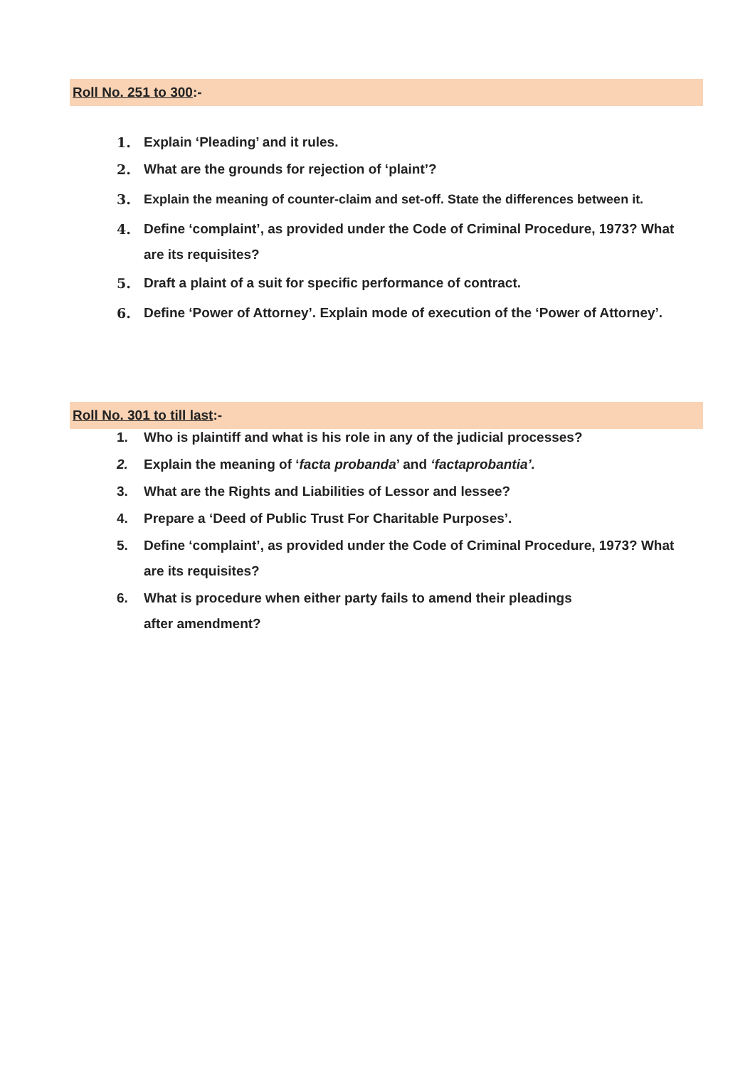Roll No. 251 to 300:-
1. Explain ‘Pleading’ and it rules.
2. What are the grounds for rejection of ‘plaint’?
3. Explain the meaning of counter-claim and set-off. State the differences between it.
4. Define ‘complaint’, as provided under the Code of Criminal Procedure, 1973? What are its requisites?
5. Draft a plaint of a suit for specific performance of contract.
6. Define ‘Power of Attorney’. Explain mode of execution of the ‘Power of Attorney’.
Roll No. 301 to till last:-
1. Who is plaintiff and what is his role in any of the judicial processes?
2. Explain the meaning of ‘facta probanda’ and ‘factaprobantia’.
3. What are the Rights and Liabilities of Lessor and lessee?
4. Prepare a ‘Deed of Public Trust For Charitable Purposes’.
5. Define ‘complaint’, as provided under the Code of Criminal Procedure, 1973? What are its requisites?
6. What is procedure when either party fails to amend their pleadings
after amendment?